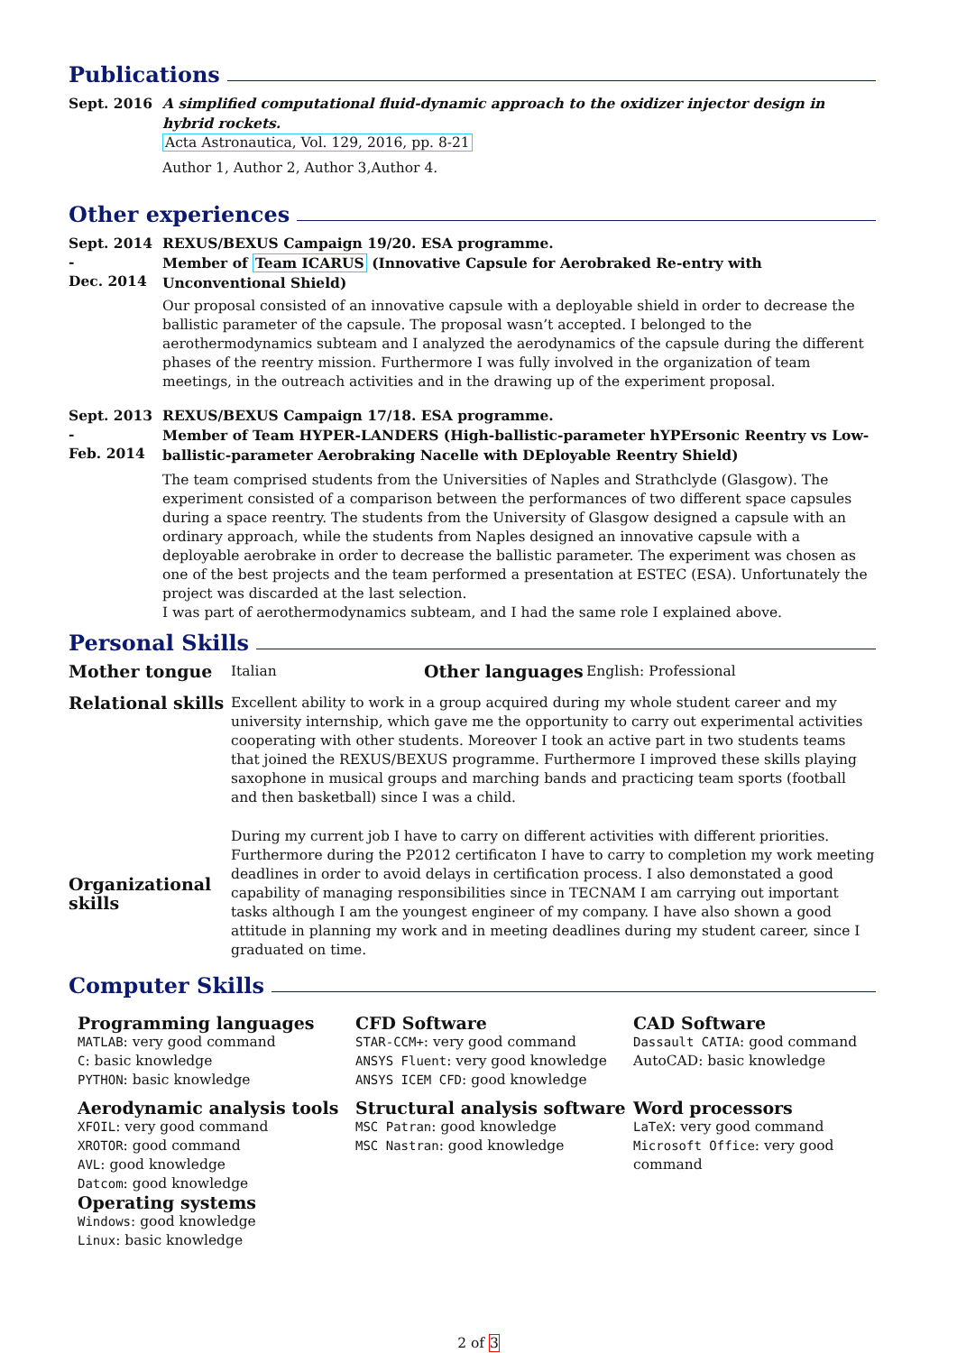Publications
Sept. 2016 A simplified computational fluid-dynamic approach to the oxidizer injector design in hybrid rockets.
Acta Astronautica, Vol. 129, 2016, pp. 8-21
Author 1, Author 2, Author 3,Author 4.
Other experiences
Sept. 2014 -
Dec. 2014
REXUS/BEXUS Campaign 19/20. ESA programme.
Member of Team ICARUS (Innovative Capsule for Aerobraked Re-entry with Unconventional Shield)
Our proposal consisted of an innovative capsule with a deployable shield in order to decrease the ballistic parameter of the capsule. The proposal wasn’t accepted. I belonged to the aerothermodynamics subteam and I analyzed the aerodynamics of the capsule during the different phases of the reentry mission. Furthermore I was fully involved in the organization of team meetings, in the outreach activities and in the drawing up of the experiment proposal.
Sept. 2013 -
Feb. 2014
REXUS/BEXUS Campaign 17/18. ESA programme.
Member of Team HYPER-LANDERS (High-ballistic-parameter hYPErsonic Reentry vs Low-ballistic-parameter Aerobraking Nacelle with DEployable Reentry Shield)
The team comprised students from the Universities of Naples and Strathclyde (Glasgow). The experiment consisted of a comparison between the performances of two different space capsules during a space reentry. The students from the University of Glasgow designed a capsule with an ordinary approach, while the students from Naples designed an innovative capsule with a deployable aerobrake in order to decrease the ballistic parameter. The experiment was chosen as one of the best projects and the team performed a presentation at ESTEC (ESA). Unfortunately the project was discarded at the last selection.
I was part of aerothermodynamics subteam, and I had the same role I explained above.
Personal Skills
Mother tongue
Italian
Other languages
English: Professional
Relational skills
Excellent ability to work in a group acquired during my whole student career and my university internship, which gave me the opportunity to carry out experimental activities cooperating with other students. Moreover I took an active part in two students teams that joined the REXUS/BEXUS programme. Furthermore I improved these skills playing saxophone in musical groups and marching bands and practicing team sports (football and then basketball) since I was a child.
Organizational skills
During my current job I have to carry on different activities with different priorities. Furthermore during the P2012 certificaton I have to carry to completion my work meeting deadlines in order to avoid delays in certification process. I also demonstated a good capability of managing responsibilities since in TECNAM I am carrying out important tasks although I am the youngest engineer of my company. I have also shown a good attitude in planning my work and in meeting deadlines during my student career, since I graduated on time.
Computer Skills
Programming languages
MATLAB: very good command
C: basic knowledge
PYTHON: basic knowledge
CFD Software
STAR-CCM+: very good command
ANSYS Fluent: very good knowledge
ANSYS ICEM CFD: good knowledge
CAD Software
Dassault CATIA: good command
AutoCAD: basic knowledge
Aerodynamic analysis tools
XFOIL: very good command
XROTOR: good command
AVL: good knowledge
Datcom: good knowledge
Operating systems
Windows: good knowledge
Linux: basic knowledge
Structural analysis software
MSC Patran: good knowledge
MSC Nastran: good knowledge
Word processors
LaTeX: very good command
Microsoft Office: very good command
2 of 3